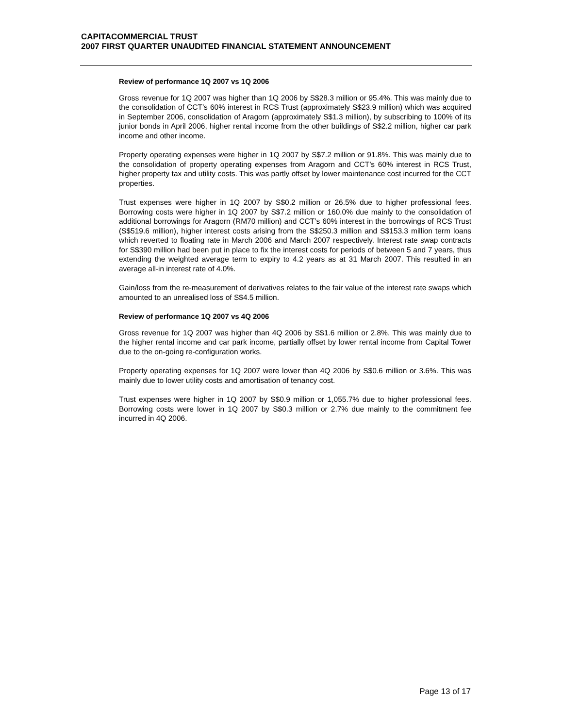CAPITACOMMERCIAL TRUST
2007 FIRST QUARTER UNAUDITED FINANCIAL STATEMENT ANNOUNCEMENT
Review of performance 1Q 2007 vs 1Q 2006
Gross revenue for 1Q 2007 was higher than 1Q 2006 by S$28.3 million or 95.4%. This was mainly due to the consolidation of CCT’s 60% interest in RCS Trust (approximately S$23.9 million) which was acquired in September 2006, consolidation of Aragorn (approximately S$1.3 million), by subscribing to 100% of its junior bonds in April 2006, higher rental income from the other buildings of S$2.2 million, higher car park income and other income.
Property operating expenses were higher in 1Q 2007 by S$7.2 million or 91.8%. This was mainly due to the consolidation of property operating expenses from Aragorn and CCT’s 60% interest in RCS Trust, higher property tax and utility costs. This was partly offset by lower maintenance cost incurred for the CCT properties.
Trust expenses were higher in 1Q 2007 by S$0.2 million or 26.5% due to higher professional fees. Borrowing costs were higher in 1Q 2007 by S$7.2 million or 160.0% due mainly to the consolidation of additional borrowings for Aragorn (RM70 million) and CCT’s 60% interest in the borrowings of RCS Trust (S$519.6 million), higher interest costs arising from the S$250.3 million and S$153.3 million term loans which reverted to floating rate in March 2006 and March 2007 respectively. Interest rate swap contracts for S$390 million had been put in place to fix the interest costs for periods of between 5 and 7 years, thus extending the weighted average term to expiry to 4.2 years as at 31 March 2007. This resulted in an average all-in interest rate of 4.0%.
Gain/loss from the re-measurement of derivatives relates to the fair value of the interest rate swaps which amounted to an unrealised loss of S$4.5 million.
Review of performance 1Q 2007 vs 4Q 2006
Gross revenue for 1Q 2007 was higher than 4Q 2006 by S$1.6 million or 2.8%. This was mainly due to the higher rental income and car park income, partially offset by lower rental income from Capital Tower due to the on-going re-configuration works.
Property operating expenses for 1Q 2007 were lower than 4Q 2006 by S$0.6 million or 3.6%. This was mainly due to lower utility costs and amortisation of tenancy cost.
Trust expenses were higher in 1Q 2007 by S$0.9 million or 1,055.7% due to higher professional fees. Borrowing costs were lower in 1Q 2007 by S$0.3 million or 2.7% due mainly to the commitment fee incurred in 4Q 2006.
Page 13 of 17